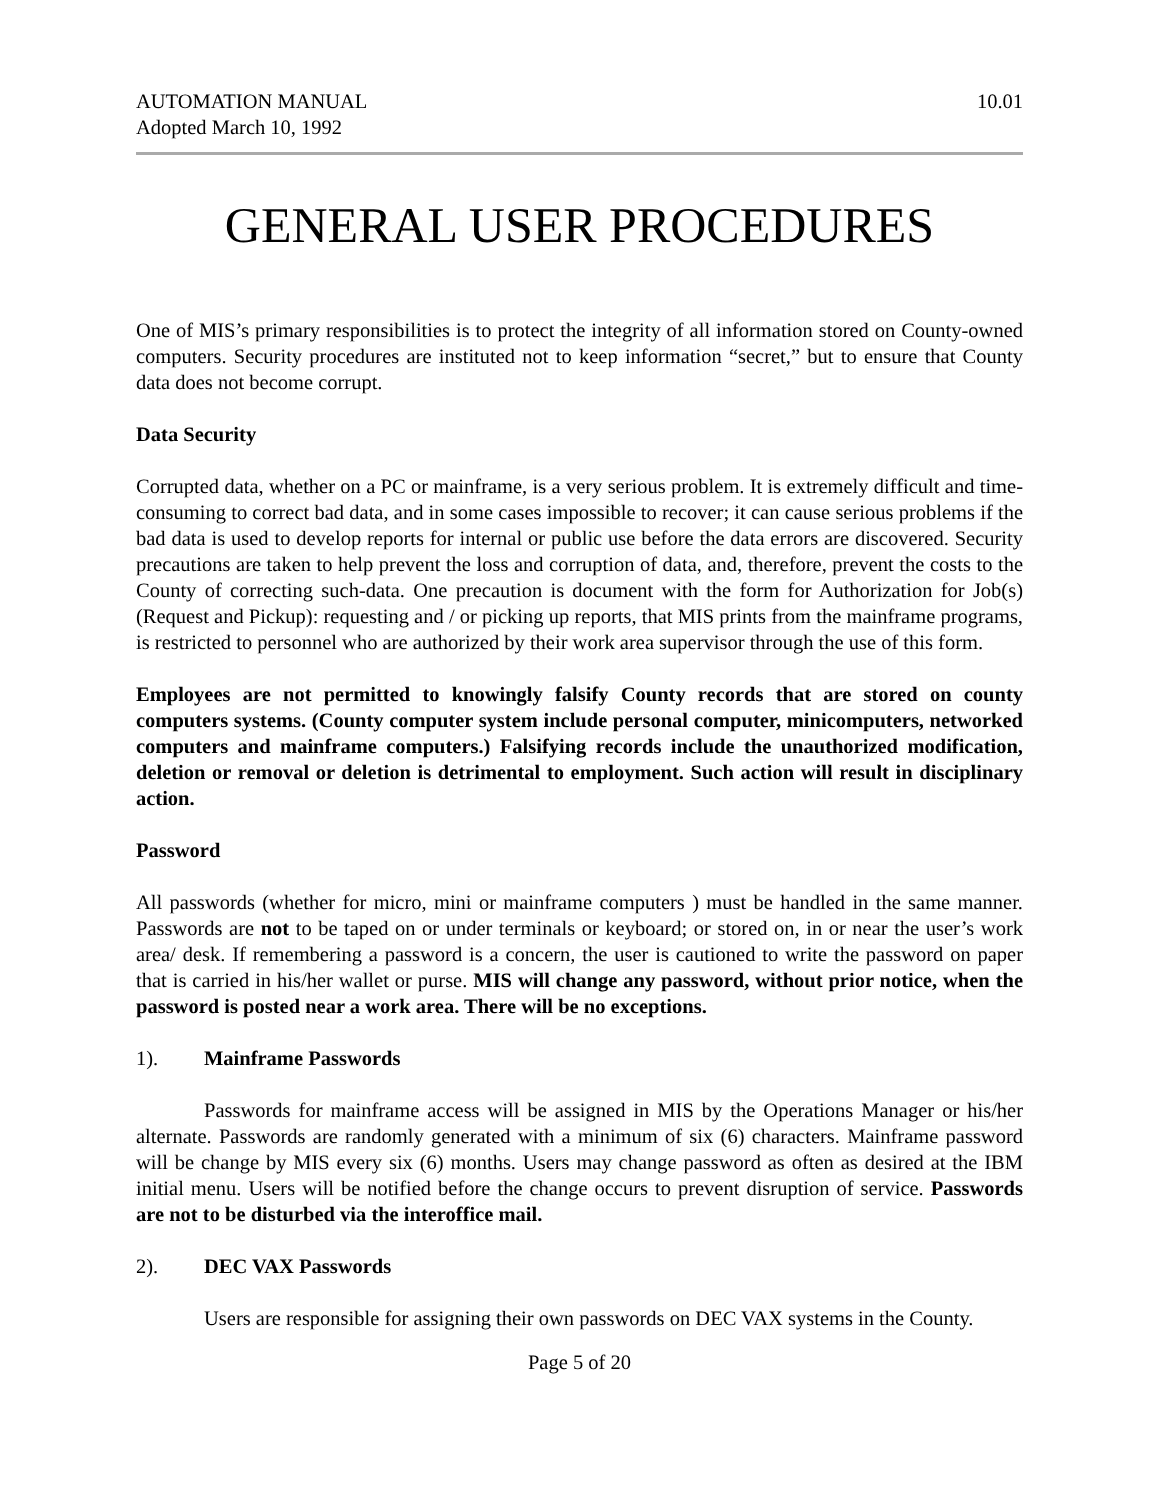AUTOMATION MANUAL
Adopted March 10, 1992
10.01
GENERAL USER PROCEDURES
One of MIS’s primary responsibilities is to protect the integrity of all information stored on County-owned computers. Security procedures are instituted not to keep information “secret,” but to ensure that County data does not become corrupt.
Data Security
Corrupted data, whether on a PC or mainframe, is a very serious problem. It is extremely difficult and time-consuming to correct bad data, and in some cases impossible to recover; it can cause serious problems if the bad data is used to develop reports for internal or public use before the data errors are discovered. Security precautions are taken to help prevent the loss and corruption of data, and, therefore, prevent the costs to the County of correcting such-data. One precaution is document with the form for Authorization for Job(s) (Request and Pickup): requesting and / or picking up reports, that MIS prints from the mainframe programs, is restricted to personnel who are authorized by their work area supervisor through the use of this form.
Employees are not permitted to knowingly falsify County records that are stored on county computers systems. (County computer system include personal computer, minicomputers, networked computers and mainframe computers.) Falsifying records include the unauthorized modification, deletion or removal or deletion is detrimental to employment. Such action will result in disciplinary action.
Password
All passwords (whether for micro, mini or mainframe computers ) must be handled in the same manner. Passwords are not to be taped on or under terminals or keyboard; or stored on, in or near the user’s work area/ desk. If remembering a password is a concern, the user is cautioned to write the password on paper that is carried in his/her wallet or purse. MIS will change any password, without prior notice, when the password is posted near a work area. There will be no exceptions.
1). Mainframe Passwords
Passwords for mainframe access will be assigned in MIS by the Operations Manager or his/her alternate. Passwords are randomly generated with a minimum of six (6) characters. Mainframe password will be change by MIS every six (6) months. Users may change password as often as desired at the IBM initial menu. Users will be notified before the change occurs to prevent disruption of service. Passwords are not to be disturbed via the interoffice mail.
2). DEC VAX Passwords
Users are responsible for assigning their own passwords on DEC VAX systems in the County.
Page 5 of 20